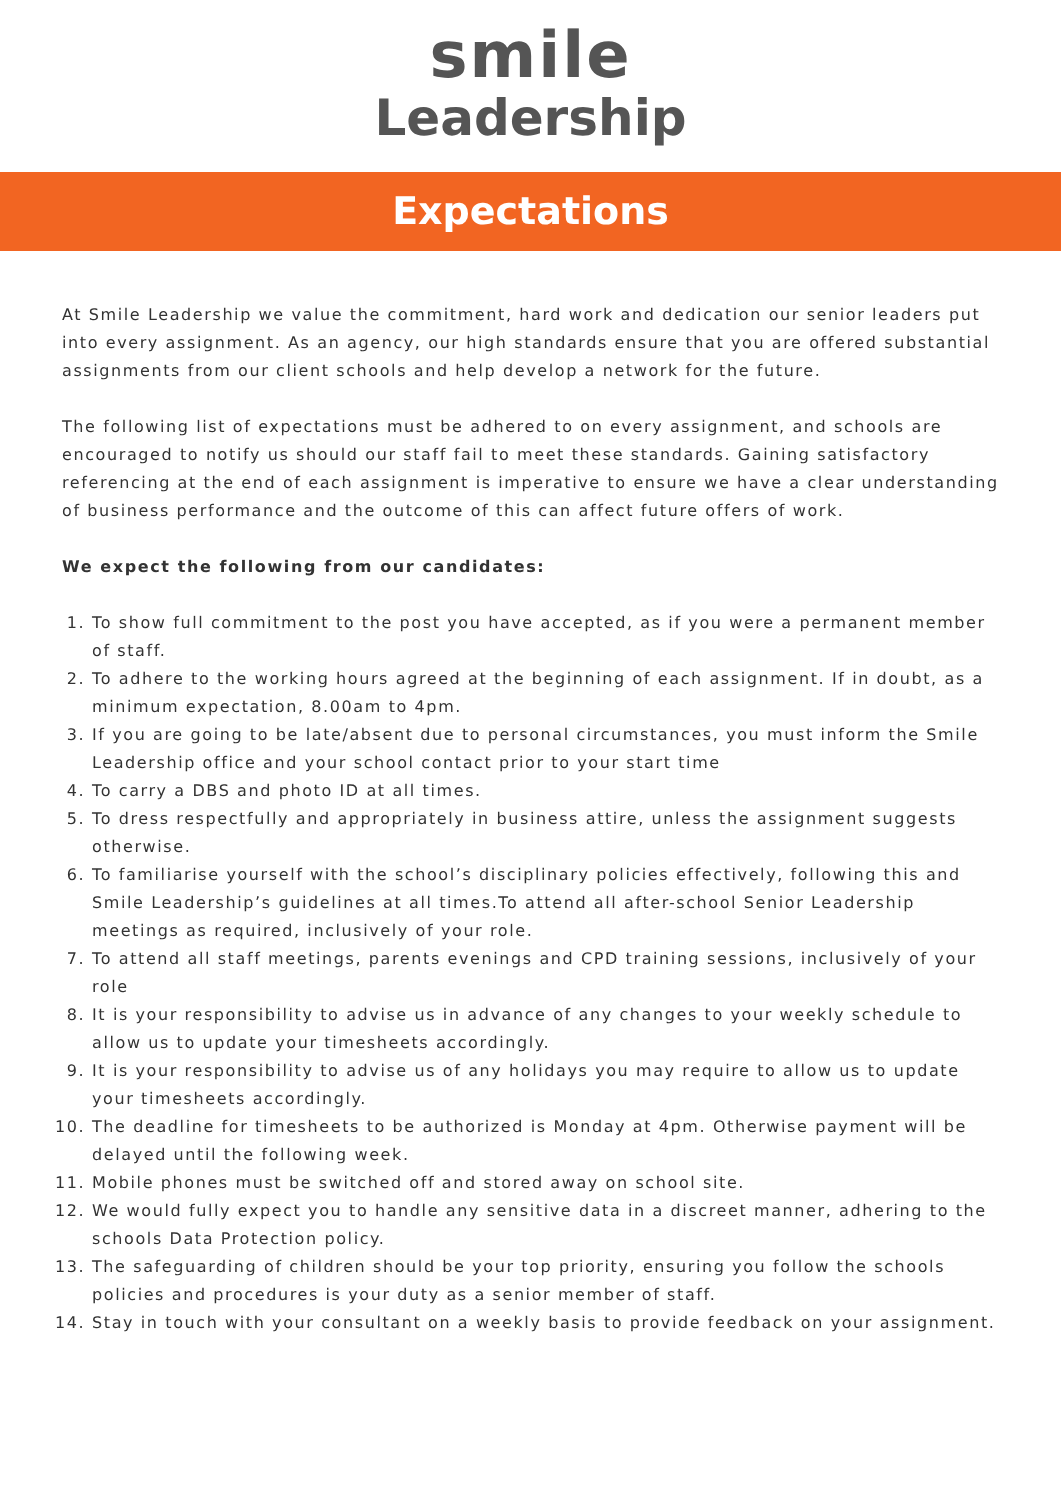smile
Leadership
Expectations
At Smile Leadership we value the commitment, hard work and dedication our senior leaders put into every assignment. As an agency, our high standards ensure that you are offered substantial assignments from our client schools and help develop a network for the future.
The following list of expectations must be adhered to on every assignment, and schools are encouraged to notify us should our staff fail to meet these standards. Gaining satisfactory referencing at the end of each assignment is imperative to ensure we have a clear understanding of business performance and the outcome of this can affect future offers of work.
We expect the following from our candidates:
1. To show full commitment to the post you have accepted, as if you were a permanent member of staff.
2. To adhere to the working hours agreed at the beginning of each assignment. If in doubt, as a minimum expectation, 8.00am to 4pm.
3. If you are going to be late/absent due to personal circumstances, you must inform the Smile Leadership office and your school contact prior to your start time
4. To carry a DBS and photo ID at all times.
5. To dress respectfully and appropriately in business attire, unless the assignment suggests otherwise.
6. To familiarise yourself with the school’s disciplinary policies effectively, following this and Smile Leadership’s guidelines at all times.To attend all after-school Senior Leadership meetings as required, inclusively of your role.
7. To attend all staff meetings, parents evenings and CPD training sessions, inclusively of your role
8. It is your responsibility to advise us in advance of any changes to your weekly schedule to allow us to update your timesheets accordingly.
9. It is your responsibility to advise us of any holidays you may require to allow us to update your timesheets accordingly.
10. The deadline for timesheets to be authorized is Monday at 4pm. Otherwise payment will be delayed until the following week.
11. Mobile phones must be switched off and stored away on school site.
12. We would fully expect you to handle any sensitive data in a discreet manner, adhering to the schools Data Protection policy.
13. The safeguarding of children should be your top priority, ensuring you follow the schools policies and procedures is your duty as a senior member of staff.
14. Stay in touch with your consultant on a weekly basis to provide feedback on your assignment.